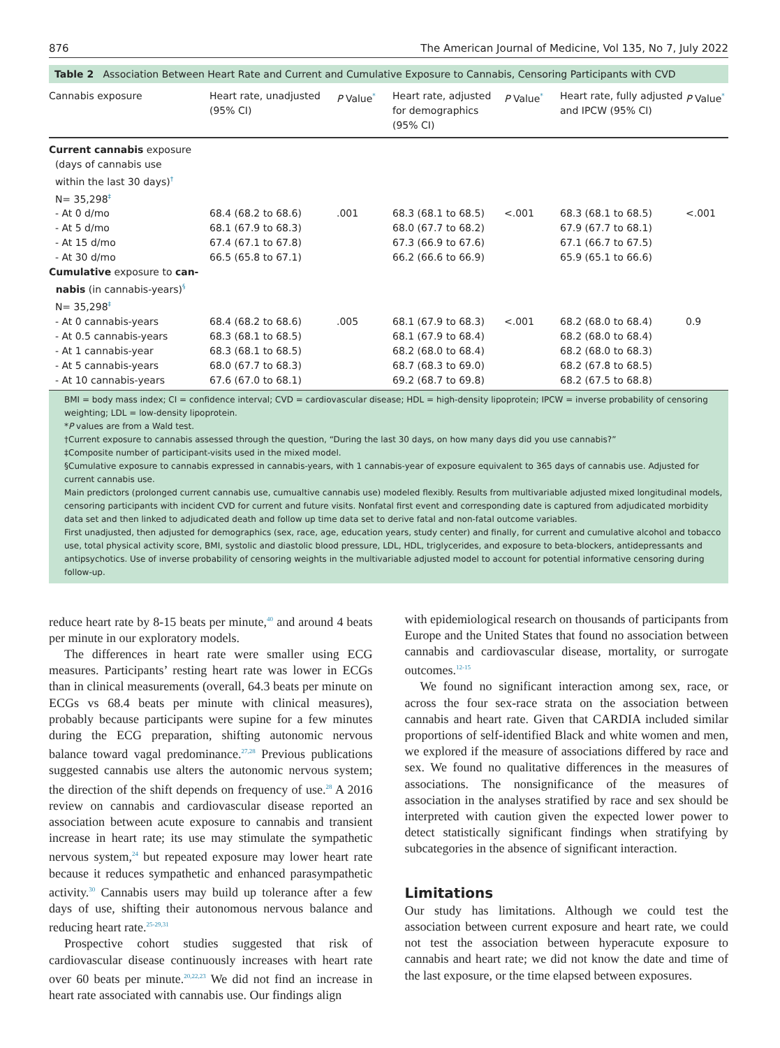876 The American Journal of Medicine, Vol 135, No 7, July 2022
Table 2 Association Between Heart Rate and Current and Cumulative Exposure to Cannabis, Censoring Participants with CVD
| Cannabis exposure | Heart rate, unadjusted (95% CI) | P Value<sup>*</sup> | Heart rate, adjusted for demographics (95% CI) | P Value<sup>*</sup> | Heart rate, fully adjusted and IPCW (95% CI) | P Value<sup>*</sup> |
| --- | --- | --- | --- | --- | --- | --- |
| Current cannabis exposure (days of cannabis use within the last 30 days)<sup>†</sup> N= 35,298<sup>‡</sup> | | | | | | |
| - At 0 d/mo | 68.4 (68.2 to 68.6) | .001 | 68.3 (68.1 to 68.5) | <.001 | 68.3 (68.1 to 68.5) | <.001 |
| - At 5 d/mo | 68.1 (67.9 to 68.3) | | 68.0 (67.7 to 68.2) | | 67.9 (67.7 to 68.1) | |
| - At 15 d/mo | 67.4 (67.1 to 67.8) | | 67.3 (66.9 to 67.6) | | 67.1 (66.7 to 67.5) | |
| - At 30 d/mo | 66.5 (65.8 to 67.1) | | 66.2 (66.6 to 66.9) | | 65.9 (65.1 to 66.6) | |
| Cumulative exposure to can- nabis (in cannabis-years)<sup>§</sup> N= 35,298<sup>‡</sup> | | | | | | |
| - At 0 cannabis-years | 68.4 (68.2 to 68.6) | .005 | 68.1 (67.9 to 68.3) | <.001 | 68.2 (68.0 to 68.4) | 0.9 |
| - At 0.5 cannabis-years | 68.3 (68.1 to 68.5) | | 68.1 (67.9 to 68.4) | | 68.2 (68.0 to 68.4) | |
| - At 1 cannabis-year | 68.3 (68.1 to 68.5) | | 68.2 (68.0 to 68.4) | | 68.2 (68.0 to 68.3) | |
| - At 5 cannabis-years | 68.0 (67.7 to 68.3) | | 68.7 (68.3 to 69.0) | | 68.2 (67.8 to 68.5) | |
| - At 10 cannabis-years | 67.6 (67.0 to 68.1) | | 69.2 (68.7 to 69.8) | | 68.2 (67.5 to 68.8) | |
BMI = body mass index; CI = confidence interval; CVD = cardiovascular disease; HDL = high-density lipoprotein; IPCW = inverse probability of censoring weighting; LDL = low-density lipoprotein.
*P values are from a Wald test.
†Current exposure to cannabis assessed through the question, “During the last 30 days, on how many days did you use cannabis?”
‡Composite number of participant-visits used in the mixed model.
§Cumulative exposure to cannabis expressed in cannabis-years, with 1 cannabis-year of exposure equivalent to 365 days of cannabis use. Adjusted for current cannabis use.
Main predictors (prolonged current cannabis use, cumualtive cannabis use) modeled flexibly. Results from multivariable adjusted mixed longitudinal models, censoring participants with incident CVD for current and future visits. Nonfatal first event and corresponding date is captured from adjudicated morbidity data set and then linked to adjudicated death and follow up time data set to derive fatal and non-fatal outcome variables.
First unadjusted, then adjusted for demographics (sex, race, age, education years, study center) and finally, for current and cumulative alcohol and tobacco use, total physical activity score, BMI, systolic and diastolic blood pressure, LDL, HDL, triglycerides, and exposure to beta-blockers, antidepressants and antipsychotics. Use of inverse probability of censoring weights in the multivariable adjusted model to account for potential informative censoring during follow-up.
reduce heart rate by 8-15 beats per minute,<sup>40</sup> and around 4 beats per minute in our exploratory models.
The differences in heart rate were smaller using ECG measures. Participants’ resting heart rate was lower in ECGs than in clinical measurements (overall, 64.3 beats per minute on ECGs vs 68.4 beats per minute with clinical measures), probably because participants were supine for a few minutes during the ECG preparation, shifting autonomic nervous balance toward vagal predominance.<sup>27,28</sup> Previous publications suggested cannabis use alters the autonomic nervous system; the direction of the shift depends on frequency of use.<sup>28</sup> A 2016 review on cannabis and cardiovascular disease reported an association between acute exposure to cannabis and transient increase in heart rate; its use may stimulate the sympathetic nervous system,<sup>24</sup> but repeated exposure may lower heart rate because it reduces sympathetic and enhanced parasympathetic activity.<sup>30</sup> Cannabis users may build up tolerance after a few days of use, shifting their autonomous nervous balance and reducing heart rate.<sup>25-29,31</sup>
Prospective cohort studies suggested that risk of cardiovascular disease continuously increases with heart rate over 60 beats per minute.<sup>20,22,23</sup> We did not find an increase in heart rate associated with cannabis use. Our findings align
with epidemiological research on thousands of participants from Europe and the United States that found no association between cannabis and cardiovascular disease, mortality, or surrogate outcomes.<sup>12-15</sup>
We found no significant interaction among sex, race, or across the four sex-race strata on the association between cannabis and heart rate. Given that CARDIA included similar proportions of self-identified Black and white women and men, we explored if the measure of associations differed by race and sex. We found no qualitative differences in the measures of associations. The nonsignificance of the measures of association in the analyses stratified by race and sex should be interpreted with caution given the expected lower power to detect statistically significant findings when stratifying by subcategories in the absence of significant interaction.
Limitations
Our study has limitations. Although we could test the association between current exposure and heart rate, we could not test the association between hyperacute exposure to cannabis and heart rate; we did not know the date and time of the last exposure, or the time elapsed between exposures.